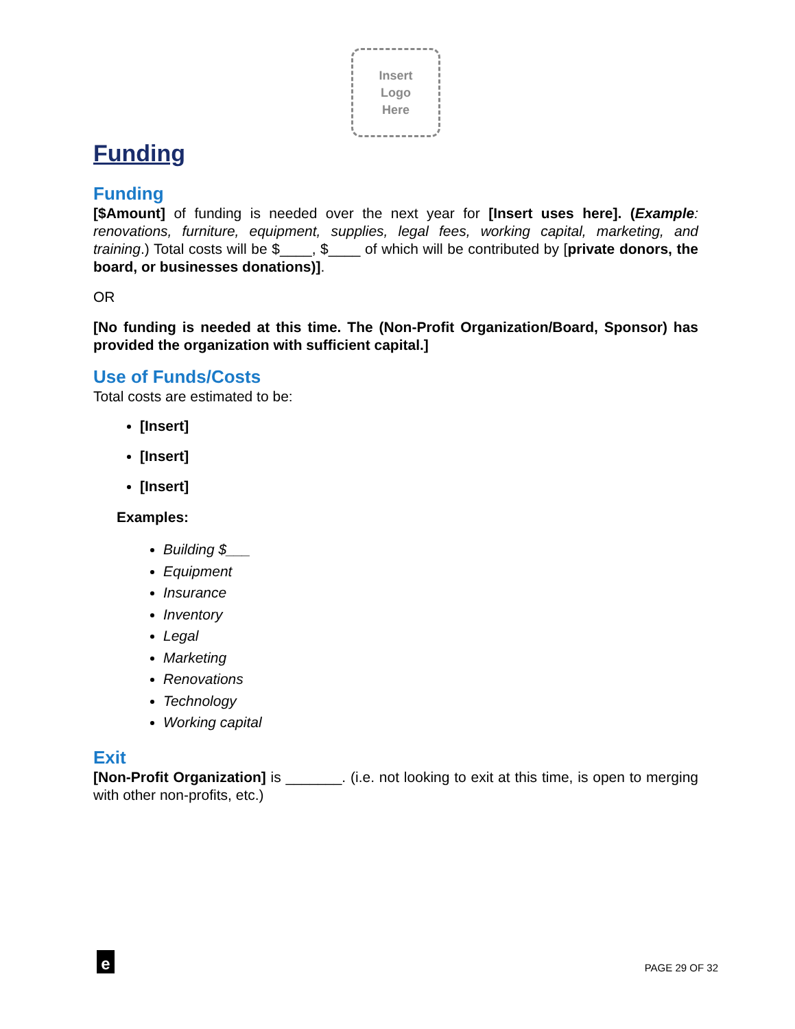Insert
Logo
Here
Funding
Funding
[$Amount] of funding is needed over the next year for [Insert uses here]. (Example: renovations, furniture, equipment, supplies, legal fees, working capital, marketing, and training.) Total costs will be $____, $____ of which will be contributed by [private donors, the board, or businesses donations)].
OR
[No funding is needed at this time. The (Non-Profit Organization/Board, Sponsor) has provided the organization with sufficient capital.]
Use of Funds/Costs
Total costs are estimated to be:
[Insert]
[Insert]
[Insert]
Examples:
Building $___
Equipment
Insurance
Inventory
Legal
Marketing
Renovations
Technology
Working capital
Exit
[Non-Profit Organization] is _______. (i.e. not looking to exit at this time, is open to merging with other non-profits, etc.)
e
PAGE 29 OF 32